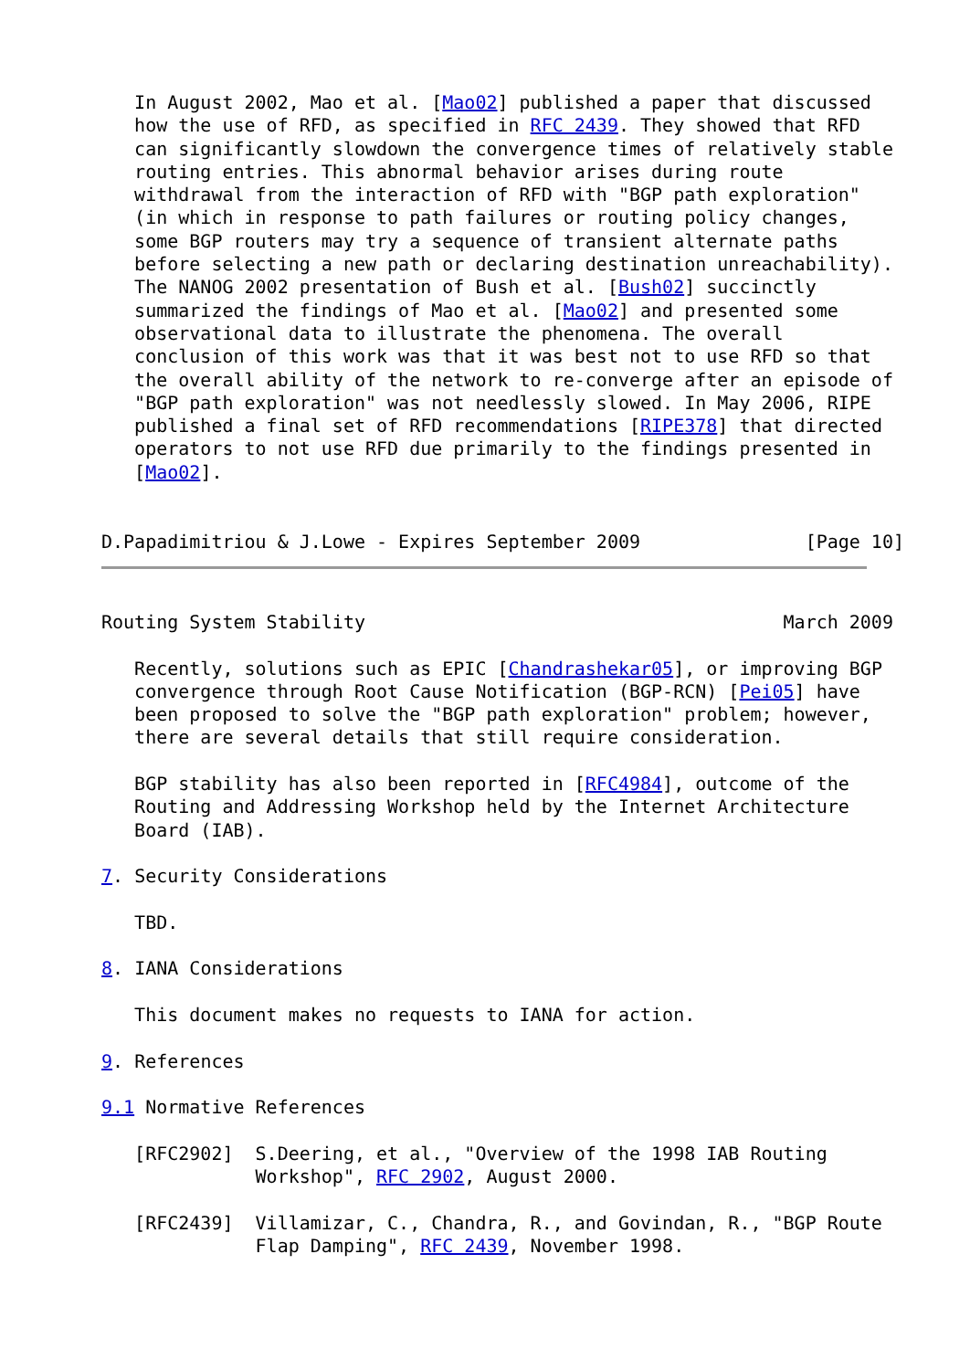In August 2002, Mao et al. [Mao02] published a paper that discussed
   how the use of RFD, as specified in RFC 2439. They showed that RFD
   can significantly slowdown the convergence times of relatively stable
   routing entries. This abnormal behavior arises during route
   withdrawal from the interaction of RFD with "BGP path exploration"
   (in which in response to path failures or routing policy changes,
   some BGP routers may try a sequence of transient alternate paths
   before selecting a new path or declaring destination unreachability).
   The NANOG 2002 presentation of Bush et al. [Bush02] succinctly
   summarized the findings of Mao et al. [Mao02] and presented some
   observational data to illustrate the phenomena. The overall
   conclusion of this work was that it was best not to use RFD so that
   the overall ability of the network to re-converge after an episode of
   "BGP path exploration" was not needlessly slowed. In May 2006, RIPE
   published a final set of RFD recommendations [RIPE378] that directed
   operators to not use RFD due primarily to the findings presented in
   [Mao02].


D.Papadimitriou & J.Lowe - Expires September 2009               [Page 10]
Routing System Stability                                      March 2009

   Recently, solutions such as EPIC [Chandrashekar05], or improving BGP
   convergence through Root Cause Notification (BGP-RCN) [Pei05] have
   been proposed to solve the "BGP path exploration" problem; however,
   there are several details that still require consideration.

   BGP stability has also been reported in [RFC4984], outcome of the
   Routing and Addressing Workshop held by the Internet Architecture
   Board (IAB).

7. Security Considerations

   TBD.

8. IANA Considerations

   This document makes no requests to IANA for action.

9. References

9.1 Normative References

   [RFC2902]  S.Deering, et al., "Overview of the 1998 IAB Routing
              Workshop", RFC 2902, August 2000.

   [RFC2439]  Villamizar, C., Chandra, R., and Govindan, R., "BGP Route
              Flap Damping", RFC 2439, November 1998.